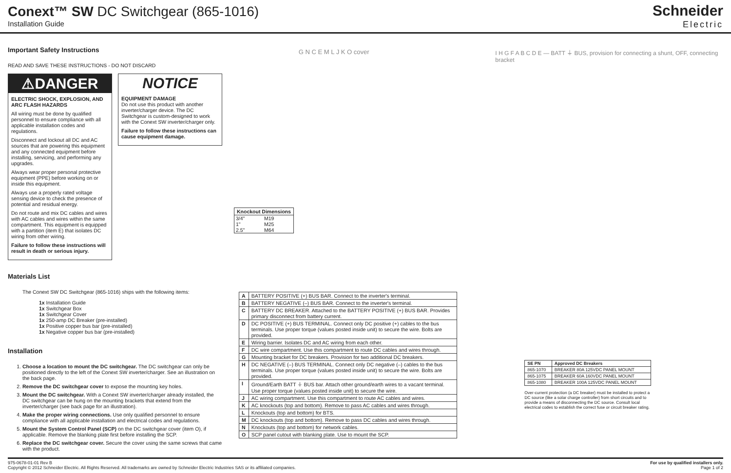Conext™ SW DC Switchgear (865-1016)
Installation Guide
Schneider
Electric
Important Safety Instructions
READ AND SAVE THESE INSTRUCTIONS - DO NOT DISCARD
⚠DANGER
ELECTRIC SHOCK, EXPLOSION, AND ARC FLASH HAZARDS
All wiring must be done by qualified personnel to ensure compliance with all applicable installation codes and regulations.
Disconnect and lockout all DC and AC sources that are powering this equipment and any connected equipment before installing, servicing, and performing any upgrades.
Always wear proper personal protective equipment (PPE) before working on or inside this equipment.
Always use a properly rated voltage sensing device to check the presence of potential and residual energy.
Do not route and mix DC cables and wires with AC cables and wires within the same compartment. This equipment is equipped with a partition (item E) that isolates DC wiring from other wiring.
Failure to follow these instructions will result in death or serious injury.
NOTICE
EQUIPMENT DAMAGE
Do not use this product with another inverter/charger device. The DC Switchgear is custom-designed to work with the Conext SW inverter/charger only.
Failure to follow these instructions can cause equipment damage.
Materials List
The Conext SW DC Switchgear (865-1016) ships with the following items:
1x Installation Guide
1x Switchgear Box
1x Switchgear Cover
1x 250-amp DC Breaker (pre-installed)
1x Positive copper bus bar (pre-installed)
1x Negative copper bus bar (pre-installed)
Installation
1. Choose a location to mount the DC switchgear. The DC switchgear can only be positioned directly to the left of the Conext SW inverter/charger. See an illustration on the back page.
2. Remove the DC switchgear cover to expose the mounting key holes.
3. Mount the DC switchgear. With a Conext SW inverter/charger already installed, the DC switchgear can be hung on the mounting brackets that extend from the inverter/charger (see back page for an illustration).
4. Make the proper wiring connections. Use only qualified personnel to ensure compliance with all applicable installation and electrical codes and regulations.
5. Mount the System Control Panel (SCP) on the DC switchgear cover (item O), if applicable. Remove the blanking plate first before installing the SCP.
6. Replace the DC switchgear cover. Secure the cover using the same screws that came with the product.
| Knockout Dimensions | |
| --- | --- |
| 3/4" | M19 |
| 1" | M25 |
| 2.5" | M64 |
G N C E M L J K O cover
| A | BATTERY POSITIVE (+) BUS BAR. Connect to the inverter's terminal. |
| B | BATTERY NEGATIVE (–) BUS BAR. Connect to the inverter's terminal. |
| C | BATTERY DC BREAKER. Attached to the BATTERY POSITIVE (+) BUS BAR. Provides primary disconnect from battery current. |
| D | DC POSITIVE (+) BUS TERMINAL. Connect only DC positive (+) cables to the bus terminals. Use proper torque (values posted inside unit) to secure the wire. Bolts are provided. |
| E | Wiring barrier. Isolates DC and AC wiring from each other. |
| F | DC wire compartment. Use this compartment to route DC cables and wires through. |
| G | Mounting bracket for DC breakers. Provision for two additional DC breakers. |
| H | DC NEGATIVE (–) BUS TERMINAL. Connect only DC negative (–) cables to the bus terminals. Use proper torque (values posted inside unit) to secure the wire. Bolts are provided. |
| I | Ground/Earth BATT ⏚ BUS bar. Attach other ground/earth wires to a vacant terminal. Use proper torque (values posted inside unit) to secure the wire. |
| J | AC wiring compartment. Use this compartment to route AC cables and wires. |
| K | AC knockouts (top and bottom). Remove to pass AC cables and wires through. |
| L | Knockouts (top and bottom) for BTS. |
| M | DC knockouts (top and bottom). Remove to pass DC cables and wires through. |
| N | Knockouts (top and bottom) for network cables. |
| O | SCP panel cutout with blanking plate. Use to mount the SCP. |
I H G F A B C D E — BATT ⏚ BUS, provision for connecting a shunt, OFF, connecting bracket
| SE PN | Approved DC Breakers |
| --- | --- |
| 865-1070 | BREAKER 80A 125VDC PANEL MOUNT |
| 865-1075 | BREAKER 60A 160VDC PANEL MOUNT |
| 865-1080 | BREAKER 100A 125VDC PANEL MOUNT |
Over-current protection (a DC breaker) must be installed to protect a DC source (like a solar charge controller) from short circuits and to provide a means of disconnecting the DC source. Consult local electrical codes to establish the correct fuse or circuit breaker rating.
975-0678-01-01 Rev B
Copyright © 2012 Schneider Electric. All Rights Reserved. All trademarks are owned by Schneider Electric Industries SAS or its affiliated companies.
For use by qualified installers only.
Page 1 of 2